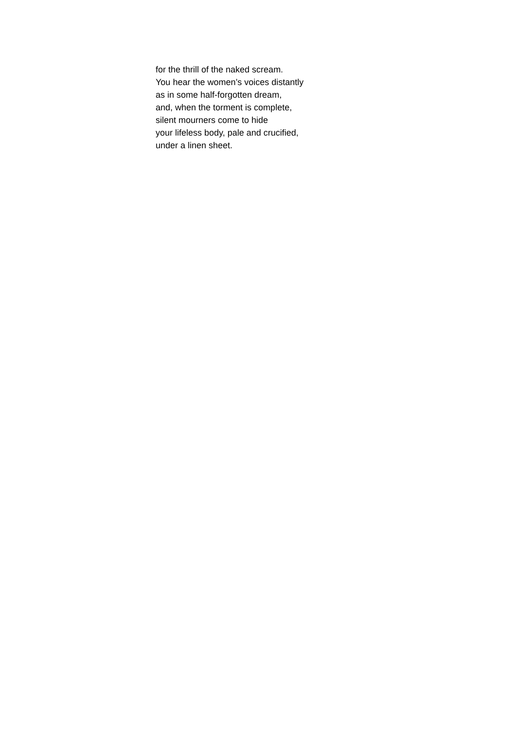for the thrill of the naked scream.
You hear the women’s voices distantly
as in some half-forgotten dream,
and, when the torment is complete,
silent mourners come to hide
your lifeless body, pale and crucified,
under a linen sheet.